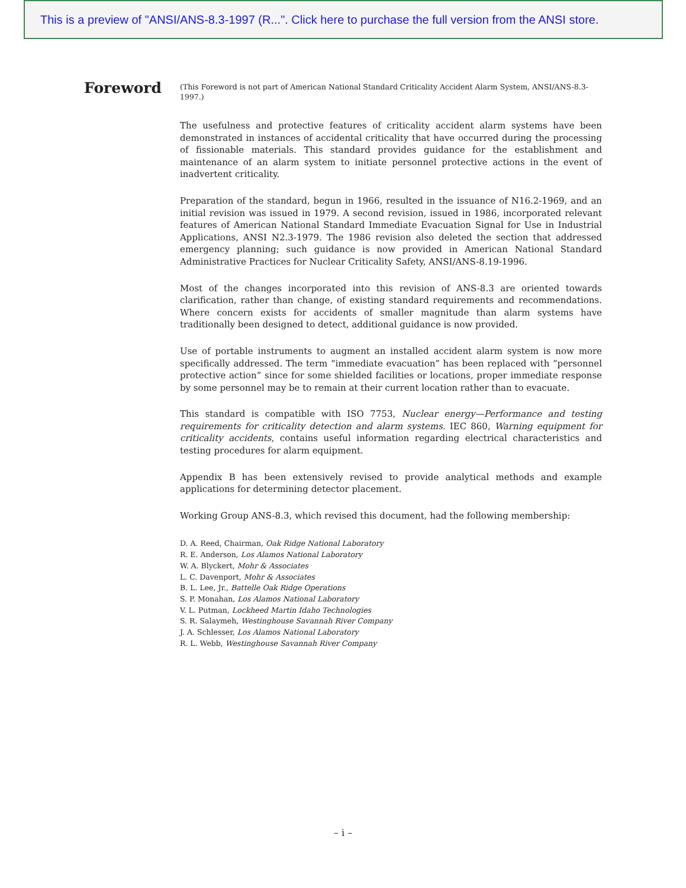This is a preview of "ANSI/ANS-8.3-1997 (R...". Click here to purchase the full version from the ANSI store.
Foreword
(This Foreword is not part of American National Standard Criticality Accident Alarm System, ANSI/ANS-8.3-1997.)
The usefulness and protective features of criticality accident alarm systems have been demonstrated in instances of accidental criticality that have occurred during the processing of fissionable materials. This standard provides guidance for the establishment and maintenance of an alarm system to initiate personnel protective actions in the event of inadvertent criticality.
Preparation of the standard, begun in 1966, resulted in the issuance of N16.2-1969, and an initial revision was issued in 1979. A second revision, issued in 1986, incorporated relevant features of American National Standard Immediate Evacuation Signal for Use in Industrial Applications, ANSI N2.3-1979. The 1986 revision also deleted the section that addressed emergency planning; such guidance is now provided in American National Standard Administrative Practices for Nuclear Criticality Safety, ANSI/ANS-8.19-1996.
Most of the changes incorporated into this revision of ANS-8.3 are oriented towards clarification, rather than change, of existing standard requirements and recommendations. Where concern exists for accidents of smaller magnitude than alarm systems have traditionally been designed to detect, additional guidance is now provided.
Use of portable instruments to augment an installed accident alarm system is now more specifically addressed. The term “immediate evacuation” has been replaced with “personnel protective action” since for some shielded facilities or locations, proper immediate response by some personnel may be to remain at their current location rather than to evacuate.
This standard is compatible with ISO 7753, Nuclear energy—Performance and testing requirements for criticality detection and alarm systems. IEC 860, Warning equipment for criticality accidents, contains useful information regarding electrical characteristics and testing procedures for alarm equipment.
Appendix B has been extensively revised to provide analytical methods and example applications for determining detector placement.
Working Group ANS-8.3, which revised this document, had the following membership:
D. A. Reed, Chairman, Oak Ridge National Laboratory
R. E. Anderson, Los Alamos National Laboratory
W. A. Blyckert, Mohr & Associates
L. C. Davenport, Mohr & Associates
B. L. Lee, Jr., Battelle Oak Ridge Operations
S. P. Monahan, Los Alamos National Laboratory
V. L. Putman, Lockheed Martin Idaho Technologies
S. R. Salaymeh, Westinghouse Savannah River Company
J. A. Schlesser, Los Alamos National Laboratory
R. L. Webb, Westinghouse Savannah River Company
– i –